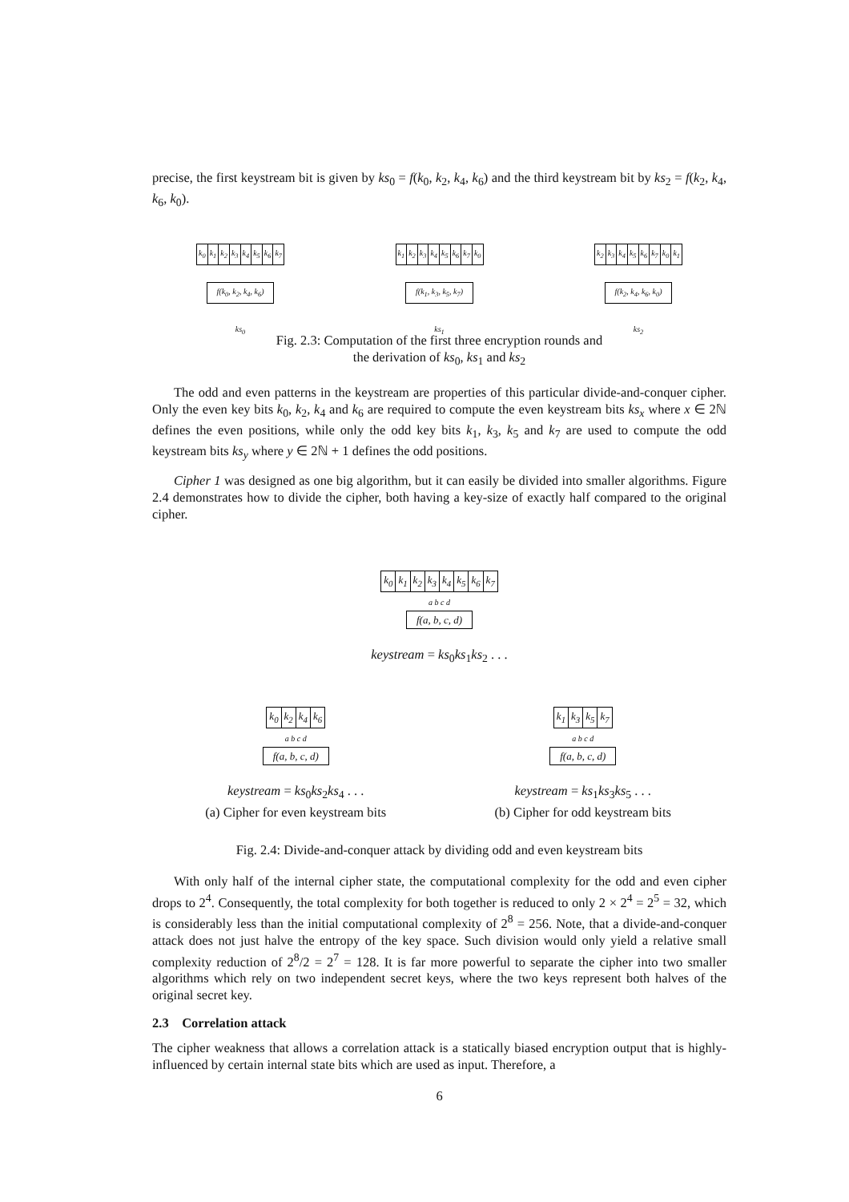precise, the first keystream bit is given by ks<sub>0</sub> = f(k<sub>0</sub>, k<sub>2</sub>, k<sub>4</sub>, k<sub>6</sub>) and the third keystream bit by ks<sub>2</sub> = f(k<sub>2</sub>, k<sub>4</sub>, k<sub>6</sub>, k<sub>0</sub>).
k<sub>0</sub> k<sub>1</sub> k<sub>2</sub> k<sub>3</sub> k<sub>4</sub> k<sub>5</sub> k<sub>6</sub> k<sub>7</sub>
f(k<sub>0</sub>, k<sub>2</sub>, k<sub>4</sub>, k<sub>6</sub>)
ks<sub>0</sub>
k<sub>1</sub> k<sub>2</sub> k<sub>3</sub> k<sub>4</sub> k<sub>5</sub> k<sub>6</sub> k<sub>7</sub> k<sub>0</sub>
f(k<sub>1</sub>, k<sub>3</sub>, k<sub>5</sub>, k<sub>7</sub>)
ks<sub>1</sub>
k<sub>2</sub> k<sub>3</sub> k<sub>4</sub> k<sub>5</sub> k<sub>6</sub> k<sub>7</sub> k<sub>0</sub> k<sub>1</sub>
f(k<sub>2</sub>, k<sub>4</sub>, k<sub>6</sub>, k<sub>0</sub>)
ks<sub>2</sub>
Fig. 2.3: Computation of the first three encryption rounds and
the derivation of ks<sub>0</sub>, ks<sub>1</sub> and ks<sub>2</sub>
The odd and even patterns in the keystream are properties of this particular divide-and-conquer cipher. Only the even key bits k<sub>0</sub>, k<sub>2</sub>, k<sub>4</sub> and k<sub>6</sub> are required to compute the even keystream bits ks<sub>x</sub> where x ∈ 2ℕ defines the even positions, while only the odd key bits k<sub>1</sub>, k<sub>3</sub>, k<sub>5</sub> and k<sub>7</sub> are used to compute the odd keystream bits ks<sub>y</sub> where y ∈ 2ℕ + 1 defines the odd positions.
Cipher 1 was designed as one big algorithm, but it can easily be divided into smaller algorithms. Figure 2.4 demonstrates how to divide the cipher, both having a key-size of exactly half compared to the original cipher.
k<sub>0</sub> k<sub>1</sub> k<sub>2</sub> k<sub>3</sub> k<sub>4</sub> k<sub>5</sub> k<sub>6</sub> k<sub>7</sub>
a b c d
f(a, b, c, d)
keystream = ks<sub>0</sub>ks<sub>1</sub>ks<sub>2</sub> . . .
k<sub>0</sub> k<sub>2</sub> k<sub>4</sub> k<sub>6</sub>
a b c d
f(a, b, c, d)
keystream = ks<sub>0</sub>ks<sub>2</sub>ks<sub>4</sub> . . .
(a) Cipher for even keystream bits
k<sub>1</sub> k<sub>3</sub> k<sub>5</sub> k<sub>7</sub>
a b c d
f(a, b, c, d)
keystream = ks<sub>1</sub>ks<sub>3</sub>ks<sub>5</sub> . . .
(b) Cipher for odd keystream bits
Fig. 2.4: Divide-and-conquer attack by dividing odd and even keystream bits
With only half of the internal cipher state, the computational complexity for the odd and even cipher drops to 2<sup>4</sup>. Consequently, the total complexity for both together is reduced to only 2 × 2<sup>4</sup> = 2<sup>5</sup> = 32, which is considerably less than the initial computational complexity of 2<sup>8</sup> = 256. Note, that a divide-and-conquer attack does not just halve the entropy of the key space. Such division would only yield a relative small complexity reduction of 2<sup>8</sup>/2 = 2<sup>7</sup> = 128. It is far more powerful to separate the cipher into two smaller algorithms which rely on two independent secret keys, where the two keys represent both halves of the original secret key.
2.3 Correlation attack
The cipher weakness that allows a correlation attack is a statically biased encryption output that is highly-influenced by certain internal state bits which are used as input. Therefore, a
6